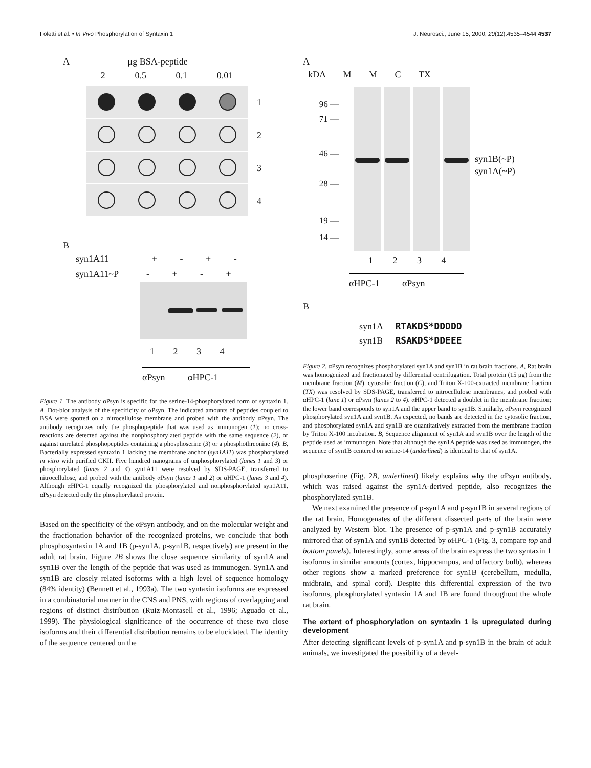Foletti et al. • In Vivo Phosphorylation of Syntaxin 1 J. Neurosci., June 15, 2000, 20(12):4535–4544 4537
A μg BSA-peptide
2 0.5 0.1 0.01
1
2
3
4
B
syn1A11 + - + -
syn1A11~P - + - +
1 2 3 4
αPsyn αHPC-1
Figure 1. The antibody αPsyn is specific for the serine-14-phosphorylated form of syntaxin 1. A, Dot-blot analysis of the specificity of αPsyn. The indicated amounts of peptides coupled to BSA were spotted on a nitrocellulose membrane and probed with the antibody αPsyn. The antibody recognizes only the phosphopeptide that was used as immunogen (1); no cross-reactions are detected against the nonphosphorylated peptide with the same sequence (2), or against unrelated phosphopeptides containing a phosphoserine (3) or a phosphothreonine (4). B, Bacterially expressed syntaxin 1 lacking the membrane anchor (syn1A11) was phosphorylated in vitro with purified CKII. Five hundred nanograms of unphosphorylated (lanes 1 and 3) or phosphorylated (lanes 2 and 4) syn1A11 were resolved by SDS-PAGE, transferred to nitrocellulose, and probed with the antibody αPsyn (lanes 1 and 2) or αHPC-1 (lanes 3 and 4). Although αHPC-1 equally recognized the phosphorylated and nonphosphorylated syn1A11, αPsyn detected only the phosphorylated protein.
Based on the specificity of the αPsyn antibody, and on the molecular weight and the fractionation behavior of the recognized proteins, we conclude that both phosphosyntaxin 1A and 1B (p-syn1A, p-syn1B, respectively) are present in the adult rat brain. Figure 2B shows the close sequence similarity of syn1A and syn1B over the length of the peptide that was used as immunogen. Syn1A and syn1B are closely related isoforms with a high level of sequence homology (84% identity) (Bennett et al., 1993a). The two syntaxin isoforms are expressed in a combinatorial manner in the CNS and PNS, with regions of overlapping and regions of distinct distribution (Ruiz-Montasell et al., 1996; Aguado et al., 1999). The physiological significance of the occurrence of these two close isoforms and their differential distribution remains to be elucidated. The identity of the sequence centered on the
A
kDA M M C TX
96 —
71 —
46 —
28 —
19 —
14 —
syn1B(~P)
syn1A(~P)
1 2 3 4
αHPC-1 αPsyn
B
syn1A RTAKDS*DDDDD
syn1B RSAKDS*DDEEE
Figure 2. αPsyn recognizes phosphorylated syn1A and syn1B in rat brain fractions. A, Rat brain was homogenized and fractionated by differential centrifugation. Total protein (15 μg) from the membrane fraction (M), cytosolic fraction (C), and Triton X-100-extracted membrane fraction (TX) was resolved by SDS-PAGE, transferred to nitrocellulose membranes, and probed with αHPC-1 (lane 1) or αPsyn (lanes 2 to 4). αHPC-1 detected a doublet in the membrane fraction; the lower band corresponds to syn1A and the upper band to syn1B. Similarly, αPsyn recognized phosphorylated syn1A and syn1B. As expected, no bands are detected in the cytosolic fraction, and phosphorylated syn1A and syn1B are quantitatively extracted from the membrane fraction by Triton X-100 incubation. B, Sequence alignment of syn1A and syn1B over the length of the peptide used as immunogen. Note that although the syn1A peptide was used as immunogen, the sequence of syn1B centered on serine-14 (underlined) is identical to that of syn1A.
phosphoserine (Fig. 2B, underlined) likely explains why the αPsyn antibody, which was raised against the syn1A-derived peptide, also recognizes the phosphorylated syn1B.
We next examined the presence of p-syn1A and p-syn1B in several regions of the rat brain. Homogenates of the different dissected parts of the brain were analyzed by Western blot. The presence of p-syn1A and p-syn1B accurately mirrored that of syn1A and syn1B detected by αHPC-1 (Fig. 3, compare top and bottom panels). Interestingly, some areas of the brain express the two syntaxin 1 isoforms in similar amounts (cortex, hippocampus, and olfactory bulb), whereas other regions show a marked preference for syn1B (cerebellum, medulla, midbrain, and spinal cord). Despite this differential expression of the two isoforms, phosphorylated syntaxin 1A and 1B are found throughout the whole rat brain.
The extent of phosphorylation on syntaxin 1 is upregulated during development
After detecting significant levels of p-syn1A and p-syn1B in the brain of adult animals, we investigated the possibility of a devel-